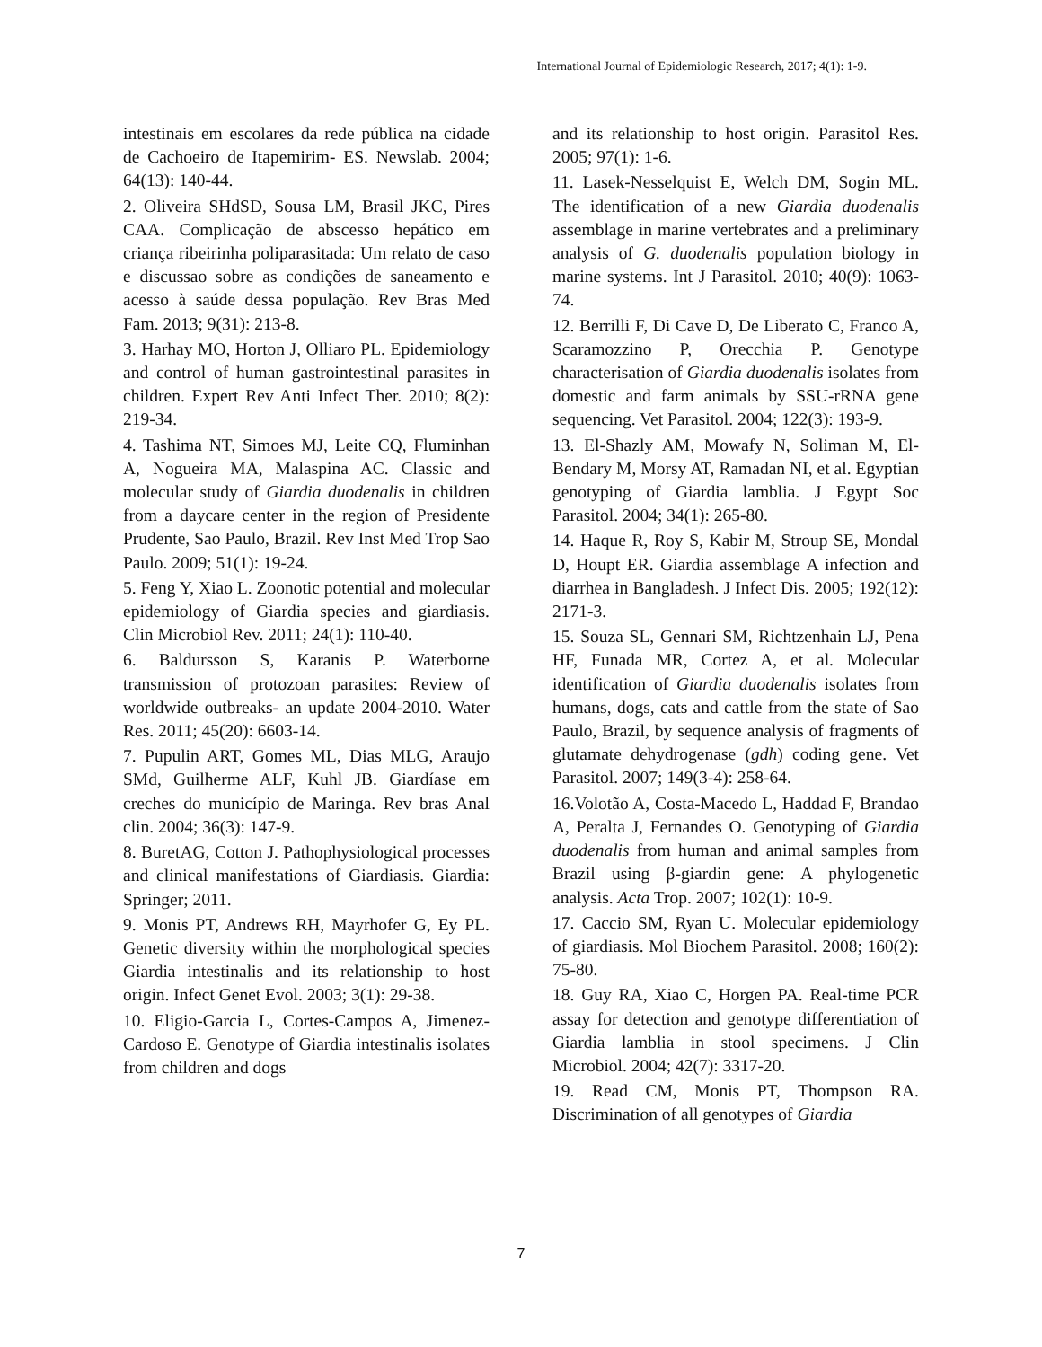International Journal of Epidemiologic Research, 2017; 4(1): 1-9.
intestinais em escolares da rede pública na cidade de Cachoeiro de Itapemirim- ES. Newslab. 2004; 64(13): 140-44.
2. Oliveira SHdSD, Sousa LM, Brasil JKC, Pires CAA. Complicação de abscesso hepático em criança ribeirinha poliparasitada: Um relato de caso e discussao sobre as condições de saneamento e acesso à saúde dessa população. Rev Bras Med Fam. 2013; 9(31): 213-8.
3. Harhay MO, Horton J, Olliaro PL. Epidemiology and control of human gastrointestinal parasites in children. Expert Rev Anti Infect Ther. 2010; 8(2): 219-34.
4. Tashima NT, Simoes MJ, Leite CQ, Fluminhan A, Nogueira MA, Malaspina AC. Classic and molecular study of Giardia duodenalis in children from a daycare center in the region of Presidente Prudente, Sao Paulo, Brazil. Rev Inst Med Trop Sao Paulo. 2009; 51(1): 19-24.
5. Feng Y, Xiao L. Zoonotic potential and molecular epidemiology of Giardia species and giardiasis. Clin Microbiol Rev. 2011; 24(1): 110-40.
6. Baldursson S, Karanis P. Waterborne transmission of protozoan parasites: Review of worldwide outbreaks- an update 2004-2010. Water Res. 2011; 45(20): 6603-14.
7. Pupulin ART, Gomes ML, Dias MLG, Araujo SMd, Guilherme ALF, Kuhl JB. Giardíase em creches do município de Maringa. Rev bras Anal clin. 2004; 36(3): 147-9.
8. BuretAG, Cotton J. Pathophysiological processes and clinical manifestations of Giardiasis. Giardia: Springer; 2011.
9. Monis PT, Andrews RH, Mayrhofer G, Ey PL. Genetic diversity within the morphological species Giardia intestinalis and its relationship to host origin. Infect Genet Evol. 2003; 3(1): 29-38.
10. Eligio-Garcia L, Cortes-Campos A, Jimenez-Cardoso E. Genotype of Giardia intestinalis isolates from children and dogs
and its relationship to host origin. Parasitol Res. 2005; 97(1): 1-6.
11. Lasek-Nesselquist E, Welch DM, Sogin ML. The identification of a new Giardia duodenalis assemblage in marine vertebrates and a preliminary analysis of G. duodenalis population biology in marine systems. Int J Parasitol. 2010; 40(9): 1063-74.
12. Berrilli F, Di Cave D, De Liberato C, Franco A, Scaramozzino P, Orecchia P. Genotype characterisation of Giardia duodenalis isolates from domestic and farm animals by SSU-rRNA gene sequencing. Vet Parasitol. 2004; 122(3): 193-9.
13. El-Shazly AM, Mowafy N, Soliman M, El-Bendary M, Morsy AT, Ramadan NI, et al. Egyptian genotyping of Giardia lamblia. J Egypt Soc Parasitol. 2004; 34(1): 265-80.
14. Haque R, Roy S, Kabir M, Stroup SE, Mondal D, Houpt ER. Giardia assemblage A infection and diarrhea in Bangladesh. J Infect Dis. 2005; 192(12): 2171-3.
15. Souza SL, Gennari SM, Richtzenhain LJ, Pena HF, Funada MR, Cortez A, et al. Molecular identification of Giardia duodenalis isolates from humans, dogs, cats and cattle from the state of Sao Paulo, Brazil, by sequence analysis of fragments of glutamate dehydrogenase (gdh) coding gene. Vet Parasitol. 2007; 149(3-4): 258-64.
16.Volotão A, Costa-Macedo L, Haddad F, Brandao A, Peralta J, Fernandes O. Genotyping of Giardia duodenalis from human and animal samples from Brazil using β-giardin gene: A phylogenetic analysis. Acta Trop. 2007; 102(1): 10-9.
17. Caccio SM, Ryan U. Molecular epidemiology of giardiasis. Mol Biochem Parasitol. 2008; 160(2): 75-80.
18. Guy RA, Xiao C, Horgen PA. Real-time PCR assay for detection and genotype differentiation of Giardia lamblia in stool specimens. J Clin Microbiol. 2004; 42(7): 3317-20.
19. Read CM, Monis PT, Thompson RA. Discrimination of all genotypes of Giardia
7